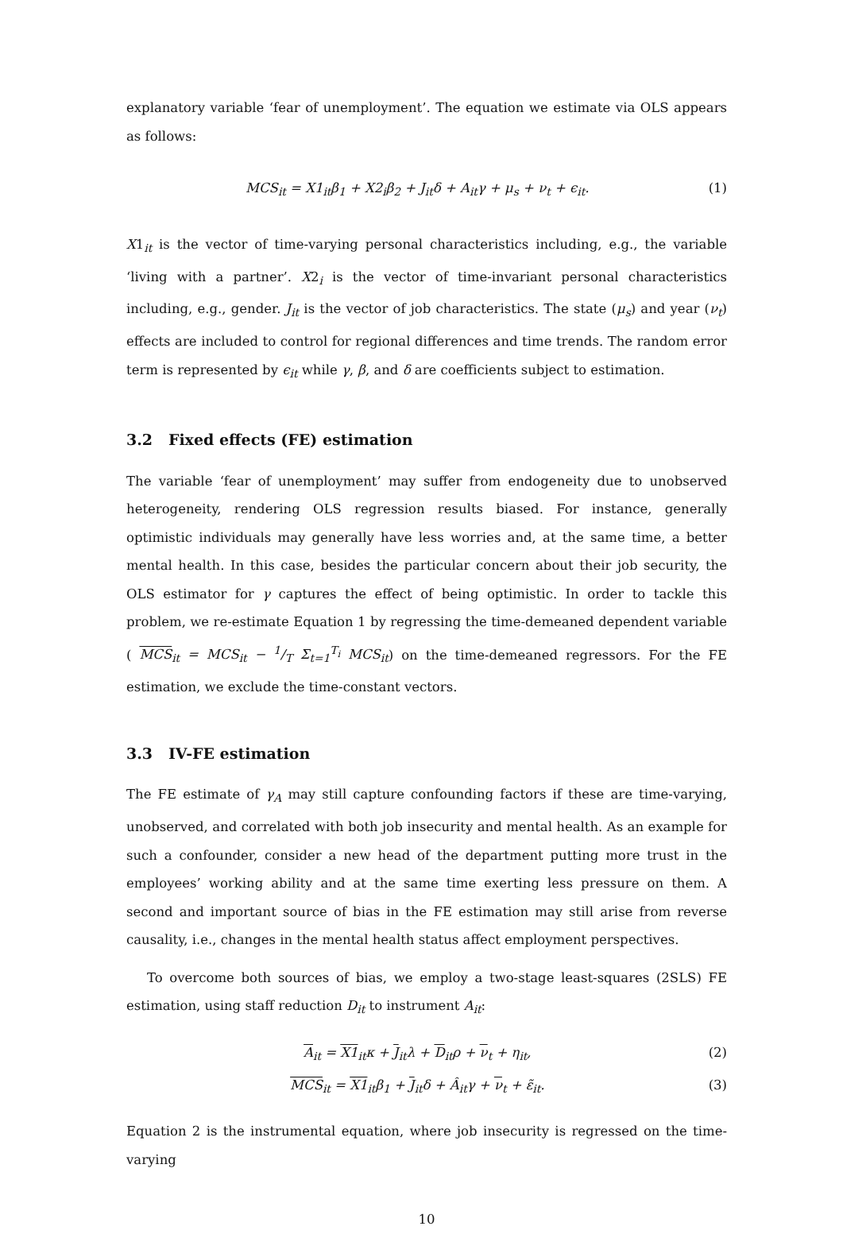explanatory variable ‘fear of unemployment’. The equation we estimate via OLS appears as follows:
MCS<sub>it</sub> = X1<sub>it</sub>β<sub>1</sub> + X2<sub>i</sub>β<sub>2</sub> + J<sub>it</sub>δ + A<sub>it</sub>γ + μ<sub>s</sub> + ν<sub>t</sub> + ϵ<sub>it</sub>. (1)
X1<sub>it</sub> is the vector of time-varying personal characteristics including, e.g., the variable ‘living with a partner’. X2<sub>i</sub> is the vector of time-invariant personal characteristics including, e.g., gender. J<sub>it</sub> is the vector of job characteristics. The state (μ<sub>s</sub>) and year (ν<sub>t</sub>) effects are included to control for regional differences and time trends. The random error term is represented by ϵ<sub>it</sub> while γ, β, and δ are coefficients subject to estimation.
3.2 Fixed effects (FE) estimation
The variable ‘fear of unemployment’ may suffer from endogeneity due to unobserved heterogeneity, rendering OLS regression results biased. For instance, generally optimistic individuals may generally have less worries and, at the same time, a better mental health. In this case, besides the particular concern about their job security, the OLS estimator for γ captures the effect of being optimistic. In order to tackle this problem, we re-estimate Equation 1 by regressing the time-demeaned dependent variable ( MCS<sub>it</sub> = MCS<sub>it</sub> − 1/T Σ<sub>t=1</sub><sup>T<sub>i</sub></sup> MCS<sub>it</sub>) on the time-demeaned regressors. For the FE estimation, we exclude the time-constant vectors.
3.3 IV-FE estimation
The FE estimate of γ<sub>A</sub> may still capture confounding factors if these are time-varying, unobserved, and correlated with both job insecurity and mental health. As an example for such a confounder, consider a new head of the department putting more trust in the employees’ working ability and at the same time exerting less pressure on them. A second and important source of bias in the FE estimation may still arise from reverse causality, i.e., changes in the mental health status affect employment perspectives.
To overcome both sources of bias, we employ a two-stage least-squares (2SLS) FE estimation, using staff reduction D<sub>it</sub> to instrument A<sub>it</sub>:
A<sub>it</sub> = X1<sub>it</sub>κ + J<sub>it</sub>λ + D<sub>it</sub>ρ + ν<sub>t</sub> + η<sub>it</sub>, (2)
MCS<sub>it</sub> = X1<sub>it</sub>β<sub>1</sub> + J<sub>it</sub>δ + Â<sub>it</sub>γ + ν<sub>t</sub> + ε̃<sub>it</sub>. (3)
Equation 2 is the instrumental equation, where job insecurity is regressed on the time-varying
10